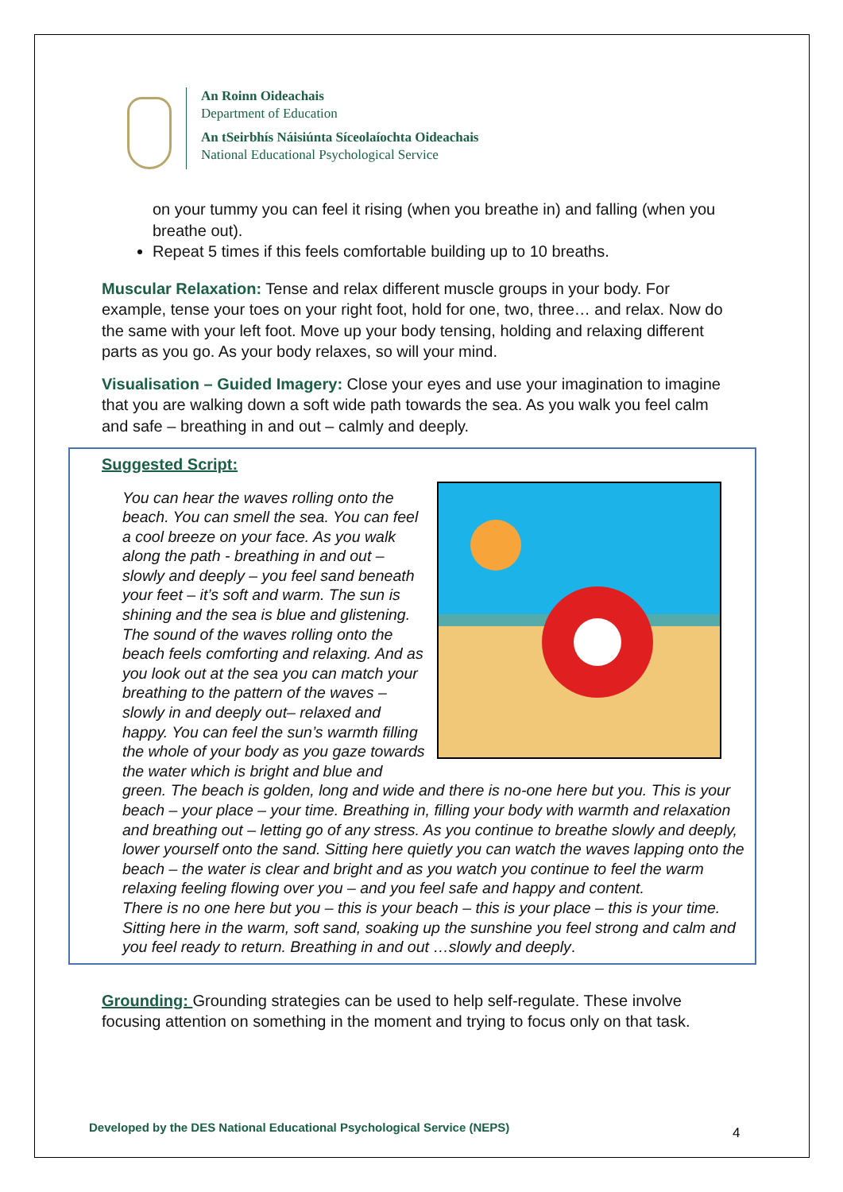An Roinn Oideachais
Department of Education
An tSeirbhís Náisiúnta Síceolaíochta Oideachais
National Educational Psychological Service
on your tummy you can feel it rising (when you breathe in) and falling (when you breathe out).
Repeat 5 times if this feels comfortable building up to 10 breaths.
Muscular Relaxation: Tense and relax different muscle groups in your body. For example, tense your toes on your right foot, hold for one, two, three… and relax. Now do the same with your left foot. Move up your body tensing, holding and relaxing different parts as you go. As your body relaxes, so will your mind.
Visualisation – Guided Imagery: Close your eyes and use your imagination to imagine that you are walking down a soft wide path towards the sea. As you walk you feel calm and safe – breathing in and out – calmly and deeply.
Suggested Script:
You can hear the waves rolling onto the beach. You can smell the sea. You can feel a cool breeze on your face. As you walk along the path - breathing in and out – slowly and deeply – you feel sand beneath your feet – it’s soft and warm. The sun is shining and the sea is blue and glistening. The sound of the waves rolling onto the beach feels comforting and relaxing. And as you look out at the sea you can match your breathing to the pattern of the waves – slowly in and deeply out– relaxed and happy. You can feel the sun’s warmth filling the whole of your body as you gaze towards the water which is bright and blue and green. The beach is golden, long and wide and there is no-one here but you. This is your beach – your place – your time. Breathing in, filling your body with warmth and relaxation and breathing out – letting go of any stress. As you continue to breathe slowly and deeply, lower yourself onto the sand. Sitting here quietly you can watch the waves lapping onto the beach – the water is clear and bright and as you watch you continue to feel the warm relaxing feeling flowing over you – and you feel safe and happy and content.
There is no one here but you – this is your beach – this is your place – this is your time. Sitting here in the warm, soft sand, soaking up the sunshine you feel strong and calm and you feel ready to return. Breathing in and out …slowly and deeply.
Grounding: Grounding strategies can be used to help self-regulate. These involve focusing attention on something in the moment and trying to focus only on that task.
Developed by the DES National Educational Psychological Service (NEPS)
4